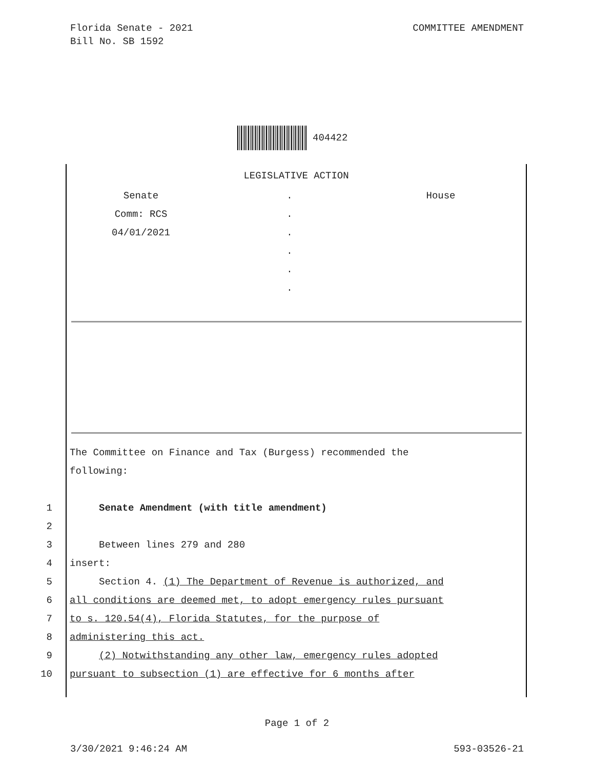Florida Senate - 2021
Bill No. SB 1592
COMMITTEE AMENDMENT
404422
LEGISLATIVE ACTION
Senate
Comm: RCS
04/01/2021
.
.
.
.
.
.
House
The Committee on Finance and Tax (Burgess) recommended the
following:
1 Senate Amendment (with title amendment)
2
3 Between lines 279 and 280
4 insert:
5 Section 4. (1) The Department of Revenue is authorized, and
6 all conditions are deemed met, to adopt emergency rules pursuant
7 to s. 120.54(4), Florida Statutes, for the purpose of
8 administering this act.
9 (2) Notwithstanding any other law, emergency rules adopted
10 pursuant to subsection (1) are effective for 6 months after
Page 1 of 2
3/30/2021 9:46:24 AM 593-03526-21